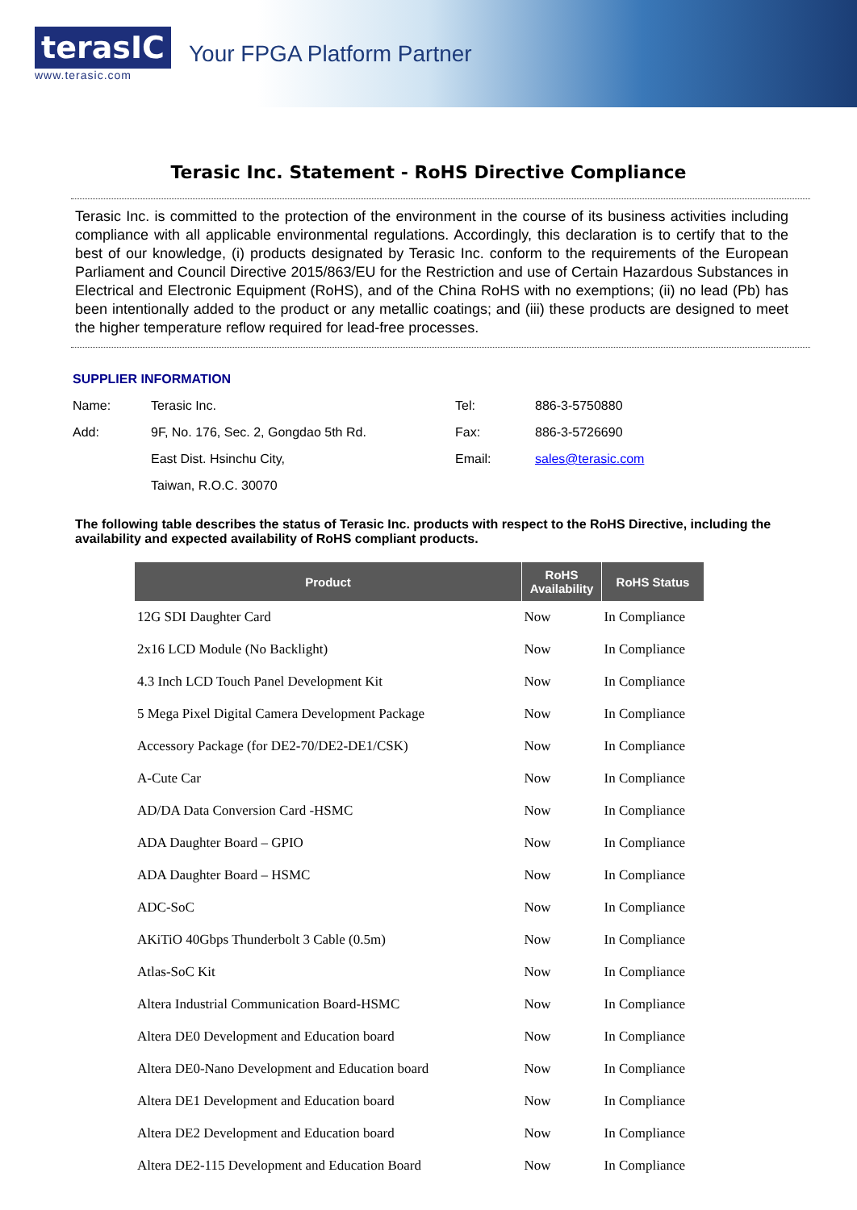terasIC
www.terasic.com
Your FPGA Platform Partner
Terasic Inc. Statement - RoHS Directive Compliance
Terasic Inc. is committed to the protection of the environment in the course of its business activities including compliance with all applicable environmental regulations. Accordingly, this declaration is to certify that to the best of our knowledge, (i) products designated by Terasic Inc. conform to the requirements of the European Parliament and Council Directive 2015/863/EU for the Restriction and use of Certain Hazardous Substances in Electrical and Electronic Equipment (RoHS), and of the China RoHS with no exemptions; (ii) no lead (Pb) has been intentionally added to the product or any metallic coatings; and (iii) these products are designed to meet the higher temperature reflow required for lead-free processes.
SUPPLIER INFORMATION
| Name: | Terasic Inc. | Tel: | 886-3-5750880 |
| Add: | 9F, No. 176, Sec. 2, Gongdao 5th Rd. | Fax: | 886-3-5726690 |
| | East Dist. Hsinchu City, | Email: | sales@terasic.com |
| | Taiwan, R.O.C. 30070 | | |
The following table describes the status of Terasic Inc. products with respect to the RoHS Directive, including the availability and expected availability of RoHS compliant products.
| Product | RoHS Availability | RoHS Status |
| --- | --- | --- |
| 12G SDI Daughter Card | Now | In Compliance |
| 2x16 LCD Module (No Backlight) | Now | In Compliance |
| 4.3 Inch LCD Touch Panel Development Kit | Now | In Compliance |
| 5 Mega Pixel Digital Camera Development Package | Now | In Compliance |
| Accessory Package (for DE2-70/DE2-DE1/CSK) | Now | In Compliance |
| A-Cute Car | Now | In Compliance |
| AD/DA Data Conversion Card -HSMC | Now | In Compliance |
| ADA Daughter Board – GPIO | Now | In Compliance |
| ADA Daughter Board – HSMC | Now | In Compliance |
| ADC-SoC | Now | In Compliance |
| AKiTiO 40Gbps Thunderbolt 3 Cable (0.5m) | Now | In Compliance |
| Atlas-SoC Kit | Now | In Compliance |
| Altera Industrial Communication Board-HSMC | Now | In Compliance |
| Altera DE0 Development and Education board | Now | In Compliance |
| Altera DE0-Nano Development and Education board | Now | In Compliance |
| Altera DE1 Development and Education board | Now | In Compliance |
| Altera DE2 Development and Education board | Now | In Compliance |
| Altera DE2-115 Development and Education Board | Now | In Compliance |